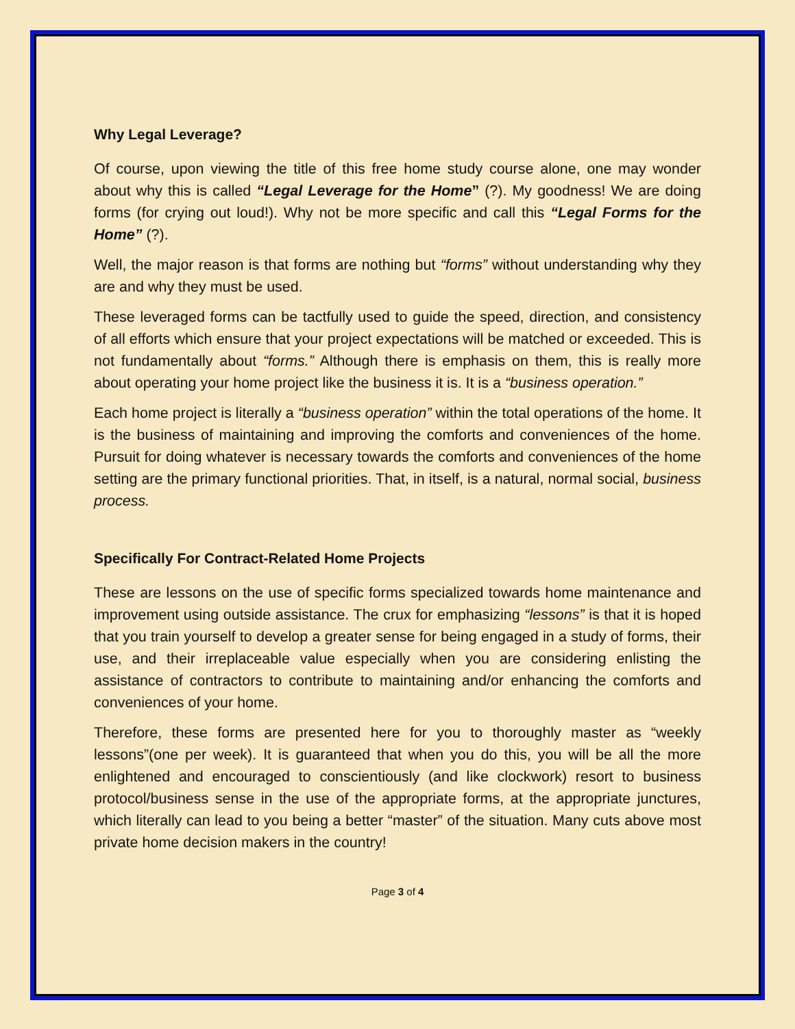Why Legal Leverage?
Of course, upon viewing the title of this free home study course alone, one may wonder about why this is called “Legal Leverage for the Home” (?). My goodness! We are doing forms (for crying out loud!). Why not be more specific and call this “Legal Forms for the Home” (?).
Well, the major reason is that forms are nothing but “forms” without understanding why they are and why they must be used.
These leveraged forms can be tactfully used to guide the speed, direction, and consistency of all efforts which ensure that your project expectations will be matched or exceeded. This is not fundamentally about “forms.” Although there is emphasis on them, this is really more about operating your home project like the business it is. It is a “business operation.”
Each home project is literally a “business operation” within the total operations of the home. It is the business of maintaining and improving the comforts and conveniences of the home. Pursuit for doing whatever is necessary towards the comforts and conveniences of the home setting are the primary functional priorities. That, in itself, is a natural, normal social, business process.
Specifically For Contract-Related Home Projects
These are lessons on the use of specific forms specialized towards home maintenance and improvement using outside assistance. The crux for emphasizing “lessons” is that it is hoped that you train yourself to develop a greater sense for being engaged in a study of forms, their use, and their irreplaceable value especially when you are considering enlisting the assistance of contractors to contribute to maintaining and/or enhancing the comforts and conveniences of your home.
Therefore, these forms are presented here for you to thoroughly master as “weekly lessons”(one per week). It is guaranteed that when you do this, you will be all the more enlightened and encouraged to conscientiously (and like clockwork) resort to business protocol/business sense in the use of the appropriate forms, at the appropriate junctures, which literally can lead to you being a better “master” of the situation. Many cuts above most private home decision makers in the country!
Page 3 of 4